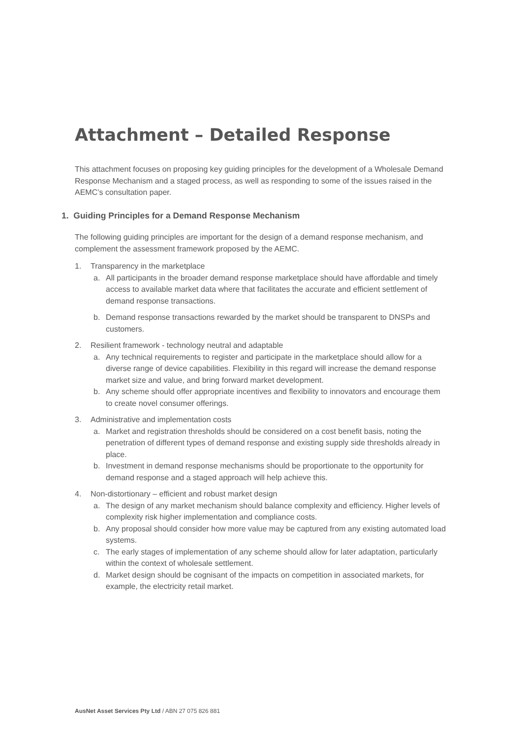Attachment – Detailed Response
This attachment focuses on proposing key guiding principles for the development of a Wholesale Demand Response Mechanism and a staged process, as well as responding to some of the issues raised in the AEMC’s consultation paper.
1. Guiding Principles for a Demand Response Mechanism
The following guiding principles are important for the design of a demand response mechanism, and complement the assessment framework proposed by the AEMC.
1. Transparency in the marketplace
a. All participants in the broader demand response marketplace should have affordable and timely access to available market data where that facilitates the accurate and efficient settlement of demand response transactions.
b. Demand response transactions rewarded by the market should be transparent to DNSPs and customers.
2. Resilient framework - technology neutral and adaptable
a. Any technical requirements to register and participate in the marketplace should allow for a diverse range of device capabilities. Flexibility in this regard will increase the demand response market size and value, and bring forward market development.
b. Any scheme should offer appropriate incentives and flexibility to innovators and encourage them to create novel consumer offerings.
3. Administrative and implementation costs
a. Market and registration thresholds should be considered on a cost benefit basis, noting the penetration of different types of demand response and existing supply side thresholds already in place.
b. Investment in demand response mechanisms should be proportionate to the opportunity for demand response and a staged approach will help achieve this.
4. Non-distortionary – efficient and robust market design
a. The design of any market mechanism should balance complexity and efficiency. Higher levels of complexity risk higher implementation and compliance costs.
b. Any proposal should consider how more value may be captured from any existing automated load systems.
c. The early stages of implementation of any scheme should allow for later adaptation, particularly within the context of wholesale settlement.
d. Market design should be cognisant of the impacts on competition in associated markets, for example, the electricity retail market.
AusNet Asset Services Pty Ltd / ABN 27 075 826 881